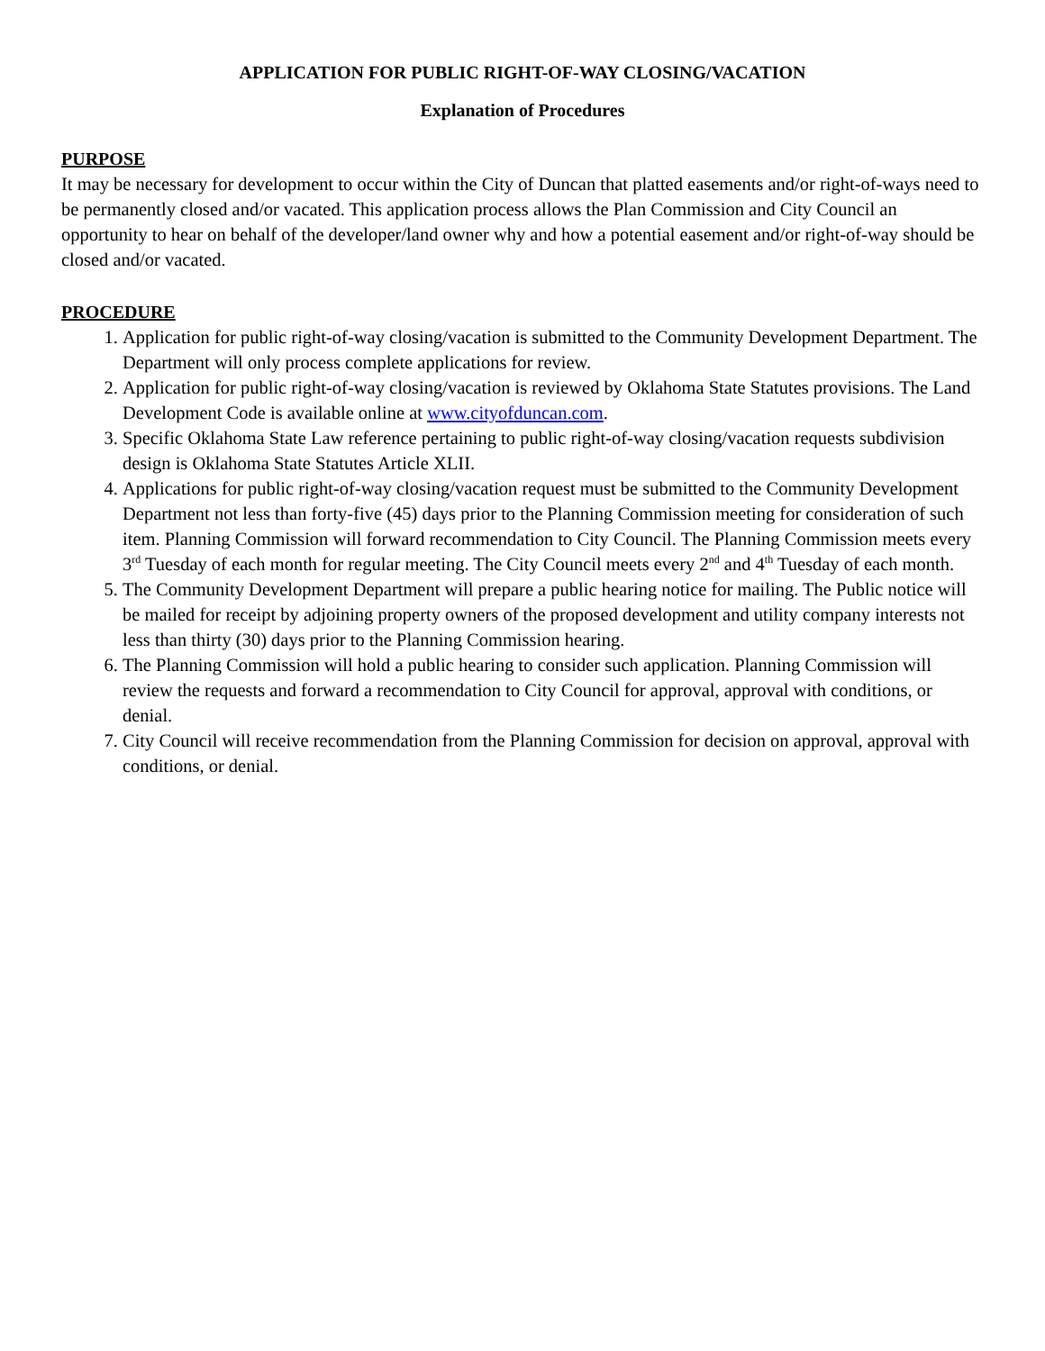APPLICATION FOR PUBLIC RIGHT-OF-WAY CLOSING/VACATION
Explanation of Procedures
PURPOSE
It may be necessary for development to occur within the City of Duncan that platted easements and/or right-of-ways need to be permanently closed and/or vacated. This application process allows the Plan Commission and City Council an opportunity to hear on behalf of the developer/land owner why and how a potential easement and/or right-of-way should be closed and/or vacated.
PROCEDURE
1. Application for public right-of-way closing/vacation is submitted to the Community Development Department. The Department will only process complete applications for review.
2. Application for public right-of-way closing/vacation is reviewed by Oklahoma State Statutes provisions. The Land Development Code is available online at www.cityofduncan.com.
3. Specific Oklahoma State Law reference pertaining to public right-of-way closing/vacation requests subdivision design is Oklahoma State Statutes Article XLII.
4. Applications for public right-of-way closing/vacation request must be submitted to the Community Development Department not less than forty-five (45) days prior to the Planning Commission meeting for consideration of such item. Planning Commission will forward recommendation to City Council. The Planning Commission meets every 3<sup>rd</sup> Tuesday of each month for regular meeting. The City Council meets every 2<sup>nd</sup> and 4<sup>th</sup> Tuesday of each month.
5. The Community Development Department will prepare a public hearing notice for mailing. The Public notice will be mailed for receipt by adjoining property owners of the proposed development and utility company interests not less than thirty (30) days prior to the Planning Commission hearing.
6. The Planning Commission will hold a public hearing to consider such application. Planning Commission will review the requests and forward a recommendation to City Council for approval, approval with conditions, or denial.
7. City Council will receive recommendation from the Planning Commission for decision on approval, approval with conditions, or denial.